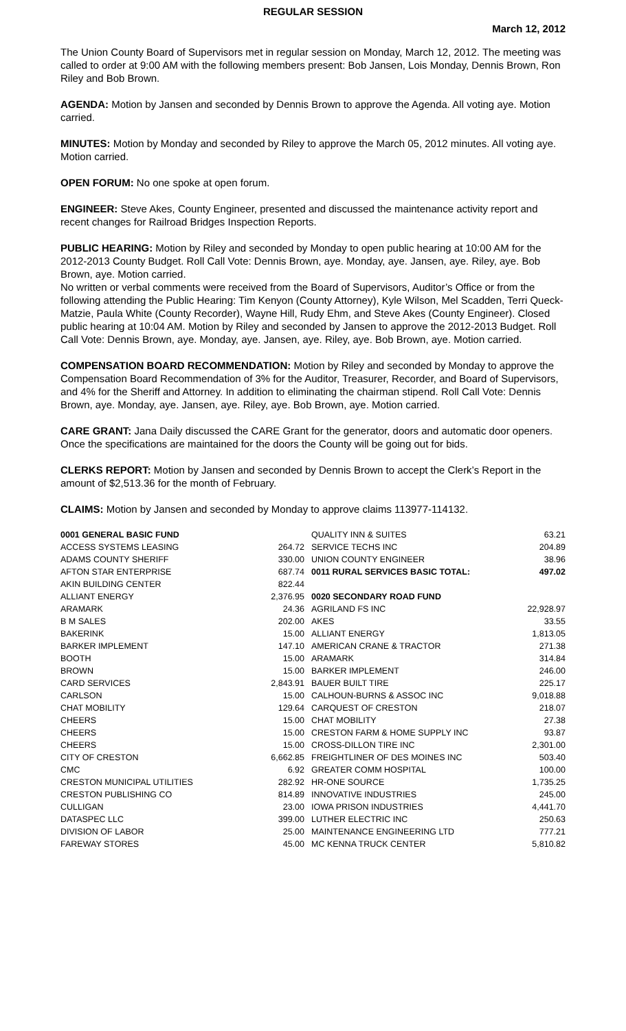REGULAR SESSION
March 12, 2012
The Union County Board of Supervisors met in regular session on Monday, March 12, 2012. The meeting was called to order at 9:00 AM with the following members present: Bob Jansen, Lois Monday, Dennis Brown, Ron Riley and Bob Brown.
AGENDA: Motion by Jansen and seconded by Dennis Brown to approve the Agenda. All voting aye. Motion carried.
MINUTES: Motion by Monday and seconded by Riley to approve the March 05, 2012 minutes. All voting aye. Motion carried.
OPEN FORUM: No one spoke at open forum.
ENGINEER: Steve Akes, County Engineer, presented and discussed the maintenance activity report and recent changes for Railroad Bridges Inspection Reports.
PUBLIC HEARING: Motion by Riley and seconded by Monday to open public hearing at 10:00 AM for the 2012-2013 County Budget. Roll Call Vote: Dennis Brown, aye. Monday, aye. Jansen, aye. Riley, aye. Bob Brown, aye. Motion carried.
No written or verbal comments were received from the Board of Supervisors, Auditor’s Office or from the following attending the Public Hearing: Tim Kenyon (County Attorney), Kyle Wilson, Mel Scadden, Terri Queck-Matzie, Paula White (County Recorder), Wayne Hill, Rudy Ehm, and Steve Akes (County Engineer). Closed public hearing at 10:04 AM. Motion by Riley and seconded by Jansen to approve the 2012-2013 Budget. Roll Call Vote: Dennis Brown, aye. Monday, aye. Jansen, aye. Riley, aye. Bob Brown, aye. Motion carried.
COMPENSATION BOARD RECOMMENDATION: Motion by Riley and seconded by Monday to approve the Compensation Board Recommendation of 3% for the Auditor, Treasurer, Recorder, and Board of Supervisors, and 4% for the Sheriff and Attorney. In addition to eliminating the chairman stipend. Roll Call Vote: Dennis Brown, aye. Monday, aye. Jansen, aye. Riley, aye. Bob Brown, aye. Motion carried.
CARE GRANT: Jana Daily discussed the CARE Grant for the generator, doors and automatic door openers. Once the specifications are maintained for the doors the County will be going out for bids.
CLERKS REPORT: Motion by Jansen and seconded by Dennis Brown to accept the Clerk’s Report in the amount of $2,513.36 for the month of February.
CLAIMS: Motion by Jansen and seconded by Monday to approve claims 113977-114132.
| 0001 GENERAL BASIC FUND | |
| ACCESS SYSTEMS LEASING | 264.72 |
| ADAMS COUNTY SHERIFF | 330.00 |
| AFTON STAR ENTERPRISE | 687.74 |
| AKIN BUILDING CENTER | 822.44 |
| ALLIANT ENERGY | 2,376.95 |
| ARAMARK | 24.36 |
| B M SALES | 202.00 |
| BAKERINK | 15.00 |
| BARKER IMPLEMENT | 147.10 |
| BOOTH | 15.00 |
| BROWN | 15.00 |
| CARD SERVICES | 2,843.91 |
| CARLSON | 15.00 |
| CHAT MOBILITY | 129.64 |
| CHEERS | 15.00 |
| CHEERS | 15.00 |
| CHEERS | 15.00 |
| CITY OF CRESTON | 6,662.85 |
| CMC | 6.92 |
| CRESTON MUNICIPAL UTILITIES | 282.92 |
| CRESTON PUBLISHING CO | 814.89 |
| CULLIGAN | 23.00 |
| DATASPEC LLC | 399.00 |
| DIVISION OF LABOR | 25.00 |
| FAREWAY STORES | 45.00 |
| QUALITY INN & SUITES | 63.21 |
| SERVICE TECHS INC | 204.89 |
| UNION COUNTY ENGINEER | 38.96 |
| 0011 RURAL SERVICES BASIC TOTAL: | 497.02 |
| 0020 SECONDARY ROAD FUND | |
| AGRILAND FS INC | 22,928.97 |
| AKES | 33.55 |
| ALLIANT ENERGY | 1,813.05 |
| AMERICAN CRANE & TRACTOR | 271.38 |
| ARAMARK | 314.84 |
| BARKER IMPLEMENT | 246.00 |
| BAUER BUILT TIRE | 225.17 |
| CALHOUN-BURNS & ASSOC INC | 9,018.88 |
| CARQUEST OF CRESTON | 218.07 |
| CHAT MOBILITY | 27.38 |
| CRESTON FARM & HOME SUPPLY INC | 93.87 |
| CROSS-DILLON TIRE INC | 2,301.00 |
| FREIGHTLINER OF DES MOINES INC | 503.40 |
| GREATER COMM HOSPITAL | 100.00 |
| HR-ONE SOURCE | 1,735.25 |
| INNOVATIVE INDUSTRIES | 245.00 |
| IOWA PRISON INDUSTRIES | 4,441.70 |
| LUTHER ELECTRIC INC | 250.63 |
| MAINTENANCE ENGINEERING LTD | 777.21 |
| MC KENNA TRUCK CENTER | 5,810.82 |